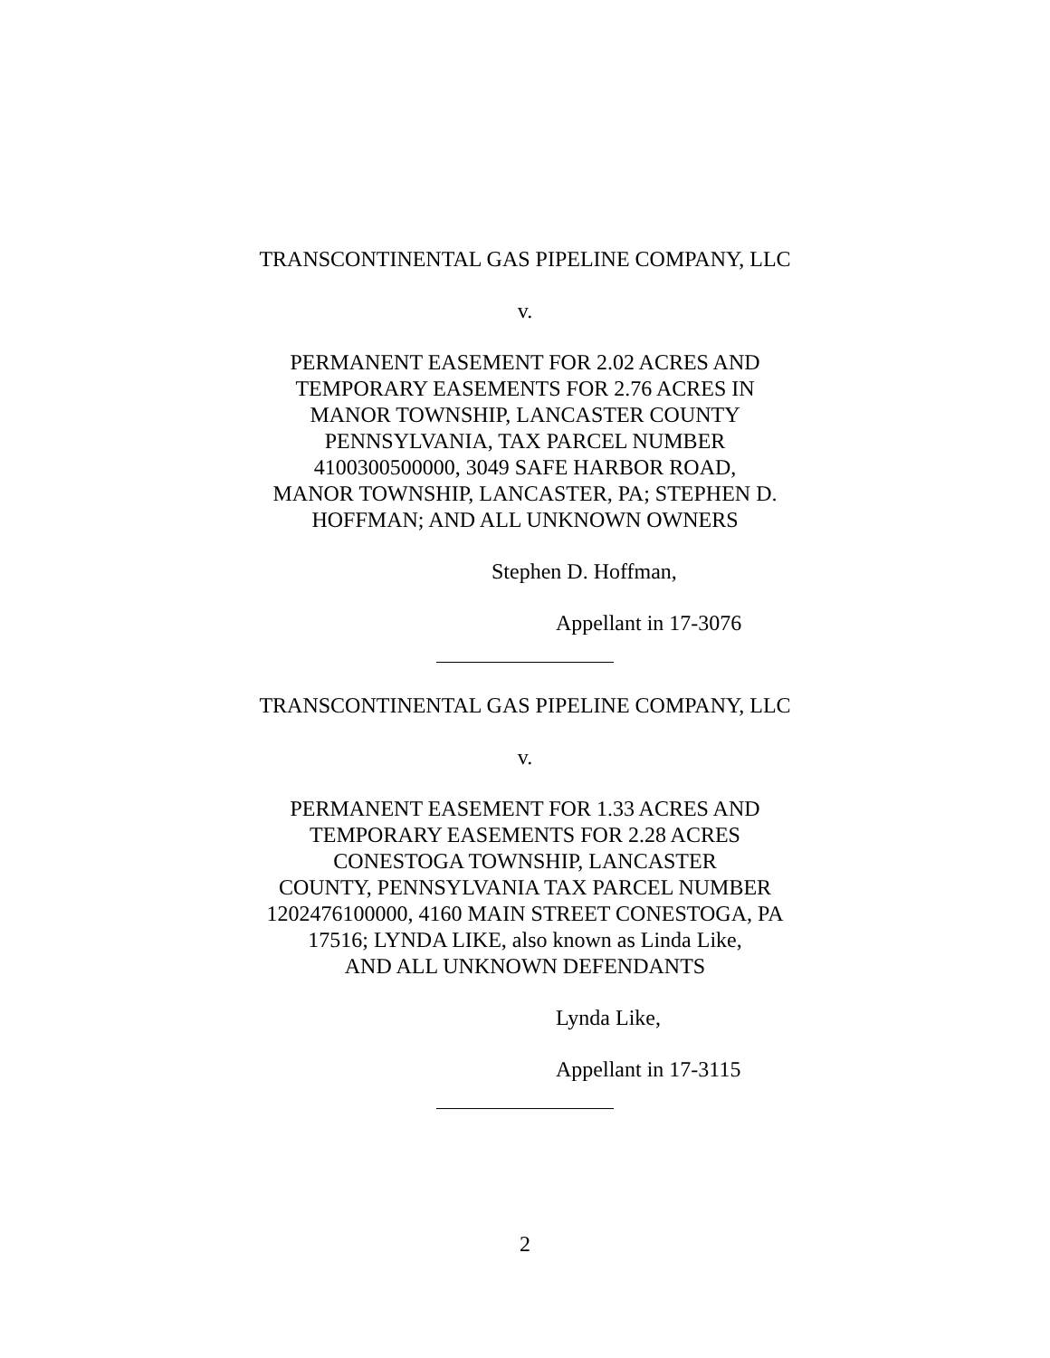TRANSCONTINENTAL GAS PIPELINE COMPANY, LLC
v.
PERMANENT EASEMENT FOR 2.02 ACRES AND
TEMPORARY EASEMENTS FOR 2.76 ACRES IN
MANOR TOWNSHIP, LANCASTER COUNTY
PENNSYLVANIA, TAX PARCEL NUMBER
4100300500000, 3049 SAFE HARBOR ROAD,
MANOR TOWNSHIP, LANCASTER, PA; STEPHEN D.
HOFFMAN; AND ALL UNKNOWN OWNERS
Stephen D. Hoffman,
Appellant in 17-3076
TRANSCONTINENTAL GAS PIPELINE COMPANY, LLC
v.
PERMANENT EASEMENT FOR 1.33 ACRES AND
TEMPORARY EASEMENTS FOR 2.28 ACRES
CONESTOGA TOWNSHIP, LANCASTER
COUNTY, PENNSYLVANIA TAX PARCEL NUMBER
1202476100000, 4160 MAIN STREET CONESTOGA, PA
17516; LYNDA LIKE, also known as Linda Like,
AND ALL UNKNOWN DEFENDANTS
Lynda Like,
Appellant in 17-3115
2